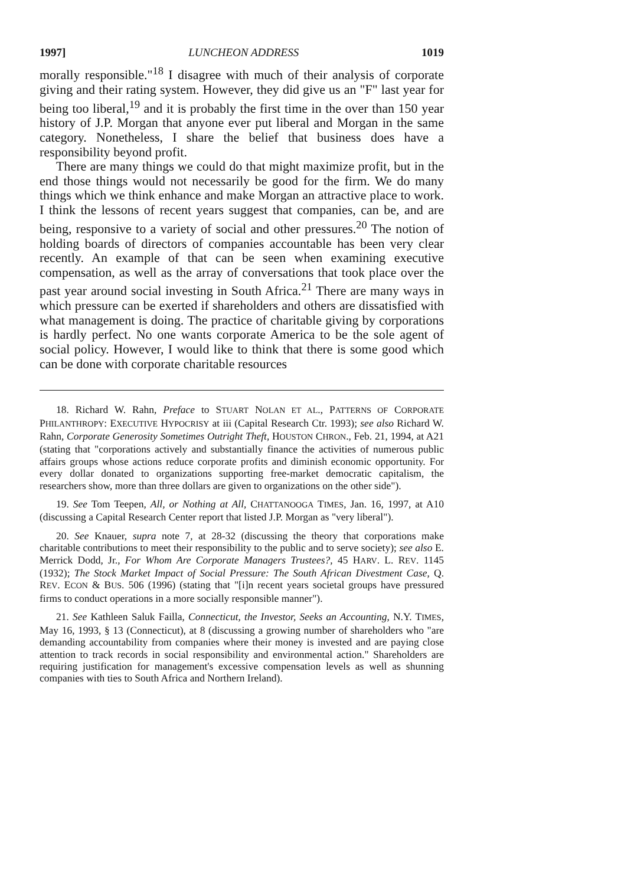1997] LUNCHEON ADDRESS 1019
morally responsible."<sup>18</sup> I disagree with much of their analysis of corporate giving and their rating system. However, they did give us an "F" last year for being too liberal,<sup>19</sup> and it is probably the first time in the over than 150 year history of J.P. Morgan that anyone ever put liberal and Morgan in the same category. Nonetheless, I share the belief that business does have a responsibility beyond profit.
There are many things we could do that might maximize profit, but in the end those things would not necessarily be good for the firm. We do many things which we think enhance and make Morgan an attractive place to work. I think the lessons of recent years suggest that companies, can be, and are being, responsive to a variety of social and other pressures.<sup>20</sup> The notion of holding boards of directors of companies accountable has been very clear recently. An example of that can be seen when examining executive compensation, as well as the array of conversations that took place over the past year around social investing in South Africa.<sup>21</sup> There are many ways in which pressure can be exerted if shareholders and others are dissatisfied with what management is doing. The practice of charitable giving by corporations is hardly perfect. No one wants corporate America to be the sole agent of social policy. However, I would like to think that there is some good which can be done with corporate charitable resources
18. Richard W. Rahn, Preface to STUART NOLAN ET AL., PATTERNS OF CORPORATE PHILANTHROPY: EXECUTIVE HYPOCRISY at iii (Capital Research Ctr. 1993); see also Richard W. Rahn, Corporate Generosity Sometimes Outright Theft, HOUSTON CHRON., Feb. 21, 1994, at A21 (stating that "corporations actively and substantially finance the activities of numerous public affairs groups whose actions reduce corporate profits and diminish economic opportunity. For every dollar donated to organizations supporting free-market democratic capitalism, the researchers show, more than three dollars are given to organizations on the other side").
19. See Tom Teepen, All, or Nothing at All, CHATTANOOGA TIMES, Jan. 16, 1997, at A10 (discussing a Capital Research Center report that listed J.P. Morgan as "very liberal").
20. See Knauer, supra note 7, at 28-32 (discussing the theory that corporations make charitable contributions to meet their responsibility to the public and to serve society); see also E. Merrick Dodd, Jr., For Whom Are Corporate Managers Trustees?, 45 HARV. L. REV. 1145 (1932); The Stock Market Impact of Social Pressure: The South African Divestment Case, Q. REV. ECON & BUS. 506 (1996) (stating that "[i]n recent years societal groups have pressured firms to conduct operations in a more socially responsible manner").
21. See Kathleen Saluk Failla, Connecticut, the Investor, Seeks an Accounting, N.Y. TIMES, May 16, 1993, § 13 (Connecticut), at 8 (discussing a growing number of shareholders who "are demanding accountability from companies where their money is invested and are paying close attention to track records in social responsibility and environmental action." Shareholders are requiring justification for management's excessive compensation levels as well as shunning companies with ties to South Africa and Northern Ireland).